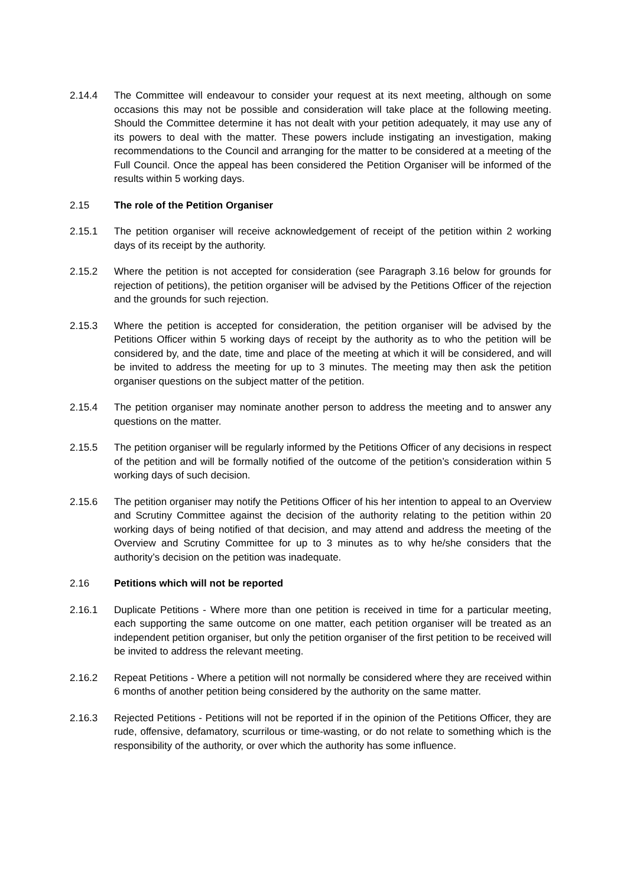2.14.4 The Committee will endeavour to consider your request at its next meeting, although on some occasions this may not be possible and consideration will take place at the following meeting. Should the Committee determine it has not dealt with your petition adequately, it may use any of its powers to deal with the matter. These powers include instigating an investigation, making recommendations to the Council and arranging for the matter to be considered at a meeting of the Full Council. Once the appeal has been considered the Petition Organiser will be informed of the results within 5 working days.
2.15 The role of the Petition Organiser
2.15.1 The petition organiser will receive acknowledgement of receipt of the petition within 2 working days of its receipt by the authority.
2.15.2 Where the petition is not accepted for consideration (see Paragraph 3.16 below for grounds for rejection of petitions), the petition organiser will be advised by the Petitions Officer of the rejection and the grounds for such rejection.
2.15.3 Where the petition is accepted for consideration, the petition organiser will be advised by the Petitions Officer within 5 working days of receipt by the authority as to who the petition will be considered by, and the date, time and place of the meeting at which it will be considered, and will be invited to address the meeting for up to 3 minutes. The meeting may then ask the petition organiser questions on the subject matter of the petition.
2.15.4 The petition organiser may nominate another person to address the meeting and to answer any questions on the matter.
2.15.5 The petition organiser will be regularly informed by the Petitions Officer of any decisions in respect of the petition and will be formally notified of the outcome of the petition’s consideration within 5 working days of such decision.
2.15.6 The petition organiser may notify the Petitions Officer of his her intention to appeal to an Overview and Scrutiny Committee against the decision of the authority relating to the petition within 20 working days of being notified of that decision, and may attend and address the meeting of the Overview and Scrutiny Committee for up to 3 minutes as to why he/she considers that the authority’s decision on the petition was inadequate.
2.16 Petitions which will not be reported
2.16.1 Duplicate Petitions - Where more than one petition is received in time for a particular meeting, each supporting the same outcome on one matter, each petition organiser will be treated as an independent petition organiser, but only the petition organiser of the first petition to be received will be invited to address the relevant meeting.
2.16.2 Repeat Petitions - Where a petition will not normally be considered where they are received within 6 months of another petition being considered by the authority on the same matter.
2.16.3 Rejected Petitions - Petitions will not be reported if in the opinion of the Petitions Officer, they are rude, offensive, defamatory, scurrilous or time-wasting, or do not relate to something which is the responsibility of the authority, or over which the authority has some influence.